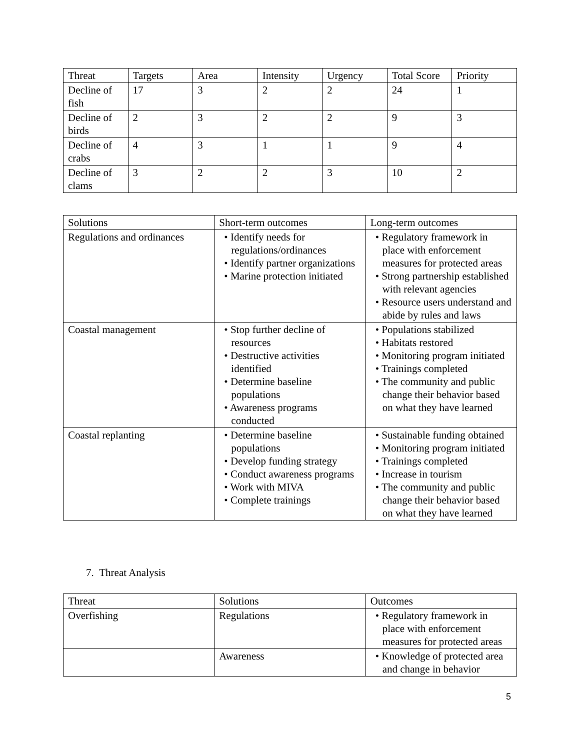| Threat | Targets | Area | Intensity | Urgency | Total Score | Priority |
| --- | --- | --- | --- | --- | --- | --- |
| Decline of fish | 17 | 3 | 2 | 2 | 24 | 1 |
| Decline of birds | 2 | 3 | 2 | 2 | 9 | 3 |
| Decline of crabs | 4 | 3 | 1 | 1 | 9 | 4 |
| Decline of clams | 3 | 2 | 2 | 3 | 10 | 2 |
| Solutions | Short-term outcomes | Long-term outcomes |
| --- | --- | --- |
| Regulations and ordinances | • Identify needs for regulations/ordinances • Identify partner organizations • Marine protection initiated | • Regulatory framework in place with enforcement measures for protected areas • Strong partnership established with relevant agencies • Resource users understand and abide by rules and laws |
| Coastal management | • Stop further decline of resources • Destructive activities identified • Determine baseline populations • Awareness programs conducted | • Populations stabilized • Habitats restored • Monitoring program initiated • Trainings completed • The community and public change their behavior based on what they have learned |
| Coastal replanting | • Determine baseline populations • Develop funding strategy • Conduct awareness programs • Work with MIVA • Complete trainings | • Sustainable funding obtained • Monitoring program initiated • Trainings completed • Increase in tourism • The community and public change their behavior based on what they have learned |
7. Threat Analysis
| Threat | Solutions | Outcomes |
| --- | --- | --- |
| Overfishing | Regulations | • Regulatory framework in place with enforcement measures for protected areas |
| | Awareness | • Knowledge of protected area and change in behavior |
5